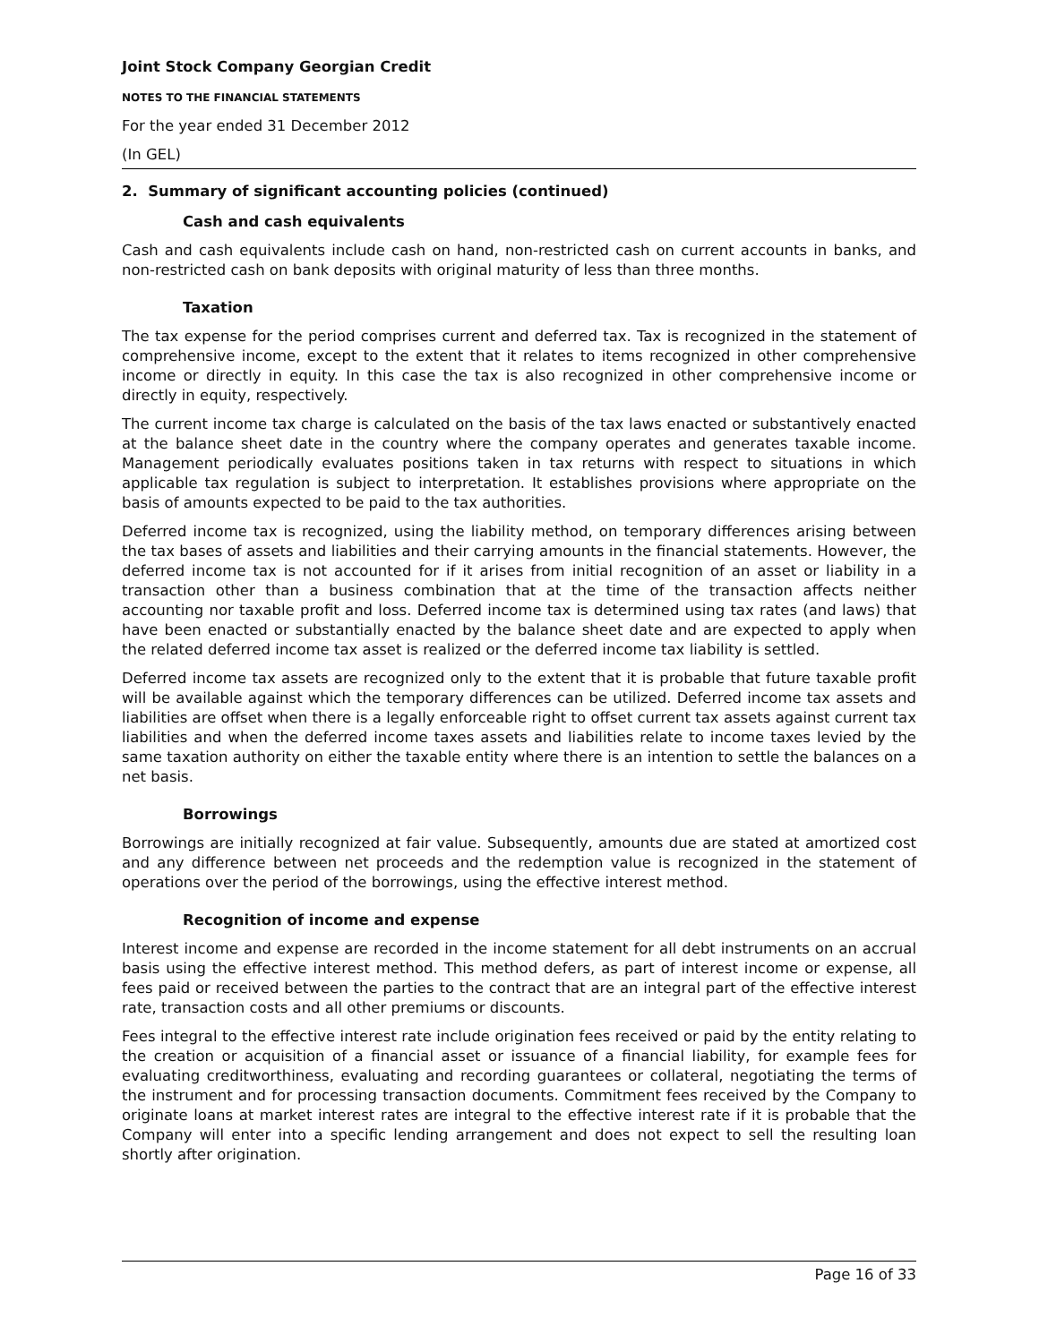Joint Stock Company Georgian Credit
NOTES TO THE FINANCIAL STATEMENTS
For the year ended 31 December 2012
(In GEL)
2. Summary of significant accounting policies (continued)
Cash and cash equivalents
Cash and cash equivalents include cash on hand, non-restricted cash on current accounts in banks, and non-restricted cash on bank deposits with original maturity of less than three months.
Taxation
The tax expense for the period comprises current and deferred tax. Tax is recognized in the statement of comprehensive income, except to the extent that it relates to items recognized in other comprehensive income or directly in equity. In this case the tax is also recognized in other comprehensive income or directly in equity, respectively.
The current income tax charge is calculated on the basis of the tax laws enacted or substantively enacted at the balance sheet date in the country where the company operates and generates taxable income. Management periodically evaluates positions taken in tax returns with respect to situations in which applicable tax regulation is subject to interpretation. It establishes provisions where appropriate on the basis of amounts expected to be paid to the tax authorities.
Deferred income tax is recognized, using the liability method, on temporary differences arising between the tax bases of assets and liabilities and their carrying amounts in the financial statements. However, the deferred income tax is not accounted for if it arises from initial recognition of an asset or liability in a transaction other than a business combination that at the time of the transaction affects neither accounting nor taxable profit and loss. Deferred income tax is determined using tax rates (and laws) that have been enacted or substantially enacted by the balance sheet date and are expected to apply when the related deferred income tax asset is realized or the deferred income tax liability is settled.
Deferred income tax assets are recognized only to the extent that it is probable that future taxable profit will be available against which the temporary differences can be utilized. Deferred income tax assets and liabilities are offset when there is a legally enforceable right to offset current tax assets against current tax liabilities and when the deferred income taxes assets and liabilities relate to income taxes levied by the same taxation authority on either the taxable entity where there is an intention to settle the balances on a net basis.
Borrowings
Borrowings are initially recognized at fair value. Subsequently, amounts due are stated at amortized cost and any difference between net proceeds and the redemption value is recognized in the statement of operations over the period of the borrowings, using the effective interest method.
Recognition of income and expense
Interest income and expense are recorded in the income statement for all debt instruments on an accrual basis using the effective interest method. This method defers, as part of interest income or expense, all fees paid or received between the parties to the contract that are an integral part of the effective interest rate, transaction costs and all other premiums or discounts.
Fees integral to the effective interest rate include origination fees received or paid by the entity relating to the creation or acquisition of a financial asset or issuance of a financial liability, for example fees for evaluating creditworthiness, evaluating and recording guarantees or collateral, negotiating the terms of the instrument and for processing transaction documents. Commitment fees received by the Company to originate loans at market interest rates are integral to the effective interest rate if it is probable that the Company will enter into a specific lending arrangement and does not expect to sell the resulting loan shortly after origination.
Page 16 of 33